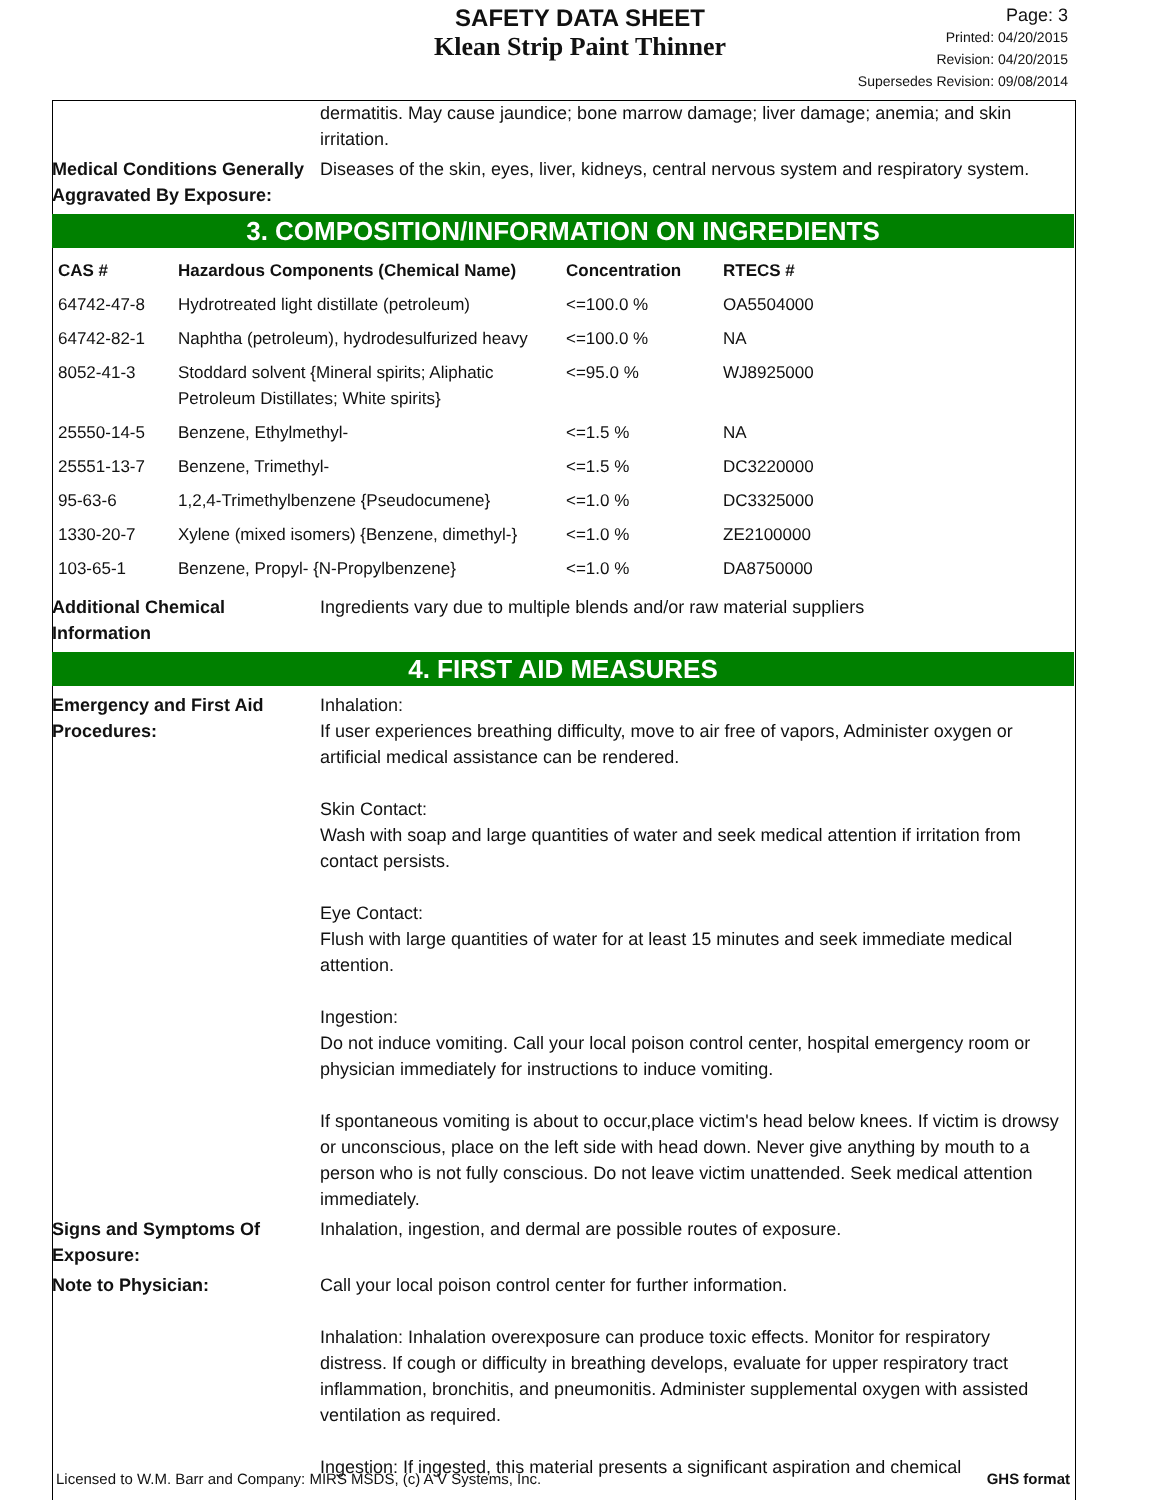SAFETY DATA SHEET
Klean Strip Paint Thinner
Page: 3
Printed: 04/20/2015
Revision: 04/20/2015
Supersedes Revision: 09/08/2014
dermatitis. May cause jaundice; bone marrow damage; liver damage; anemia; and skin irritation.
Medical Conditions Generally Aggravated By Exposure:
Diseases of the skin, eyes, liver, kidneys, central nervous system and respiratory system.
3. COMPOSITION/INFORMATION ON INGREDIENTS
| CAS # | Hazardous Components (Chemical Name) | Concentration | RTECS # |
| --- | --- | --- | --- |
| 64742-47-8 | Hydrotreated light distillate (petroleum) | <=100.0 % | OA5504000 |
| 64742-82-1 | Naphtha (petroleum), hydrodesulfurized heavy | <=100.0 % | NA |
| 8052-41-3 | Stoddard solvent {Mineral spirits; Aliphatic Petroleum Distillates; White spirits} | <=95.0 % | WJ8925000 |
| 25550-14-5 | Benzene, Ethylmethyl- | <=1.5 % | NA |
| 25551-13-7 | Benzene, Trimethyl- | <=1.5 % | DC3220000 |
| 95-63-6 | 1,2,4-Trimethylbenzene {Pseudocumene} | <=1.0 % | DC3325000 |
| 1330-20-7 | Xylene (mixed isomers) {Benzene, dimethyl-} | <=1.0 % | ZE2100000 |
| 103-65-1 | Benzene, Propyl- {N-Propylbenzene} | <=1.0 % | DA8750000 |
Additional Chemical Information
Ingredients vary due to multiple blends and/or raw material suppliers
4. FIRST AID MEASURES
Emergency and First Aid Procedures:
Inhalation:
If user experiences breathing difficulty, move to air free of vapors, Administer oxygen or artificial medical assistance can be rendered.
Skin Contact:
Wash with soap and large quantities of water and seek medical attention if irritation from contact persists.
Eye Contact:
Flush with large quantities of water for at least 15 minutes and seek immediate medical attention.
Ingestion:
Do not induce vomiting. Call your local poison control center, hospital emergency room or physician immediately for instructions to induce vomiting.
If spontaneous vomiting is about to occur,place victim's head below knees. If victim is drowsy or unconscious, place on the left side with head down. Never give anything by mouth to a person who is not fully conscious. Do not leave victim unattended. Seek medical attention immediately.
Signs and Symptoms Of Exposure:
Inhalation, ingestion, and dermal are possible routes of exposure.
Note to Physician: Call your local poison control center for further information.
Inhalation: Inhalation overexposure can produce toxic effects. Monitor for respiratory distress. If cough or difficulty in breathing develops, evaluate for upper respiratory tract inflammation, bronchitis, and pneumonitis. Administer supplemental oxygen with assisted ventilation as required.
Ingestion: If ingested, this material presents a significant aspiration and chemical
Licensed to W.M. Barr and Company: MIRS MSDS, (c) A V Systems, Inc. GHS format